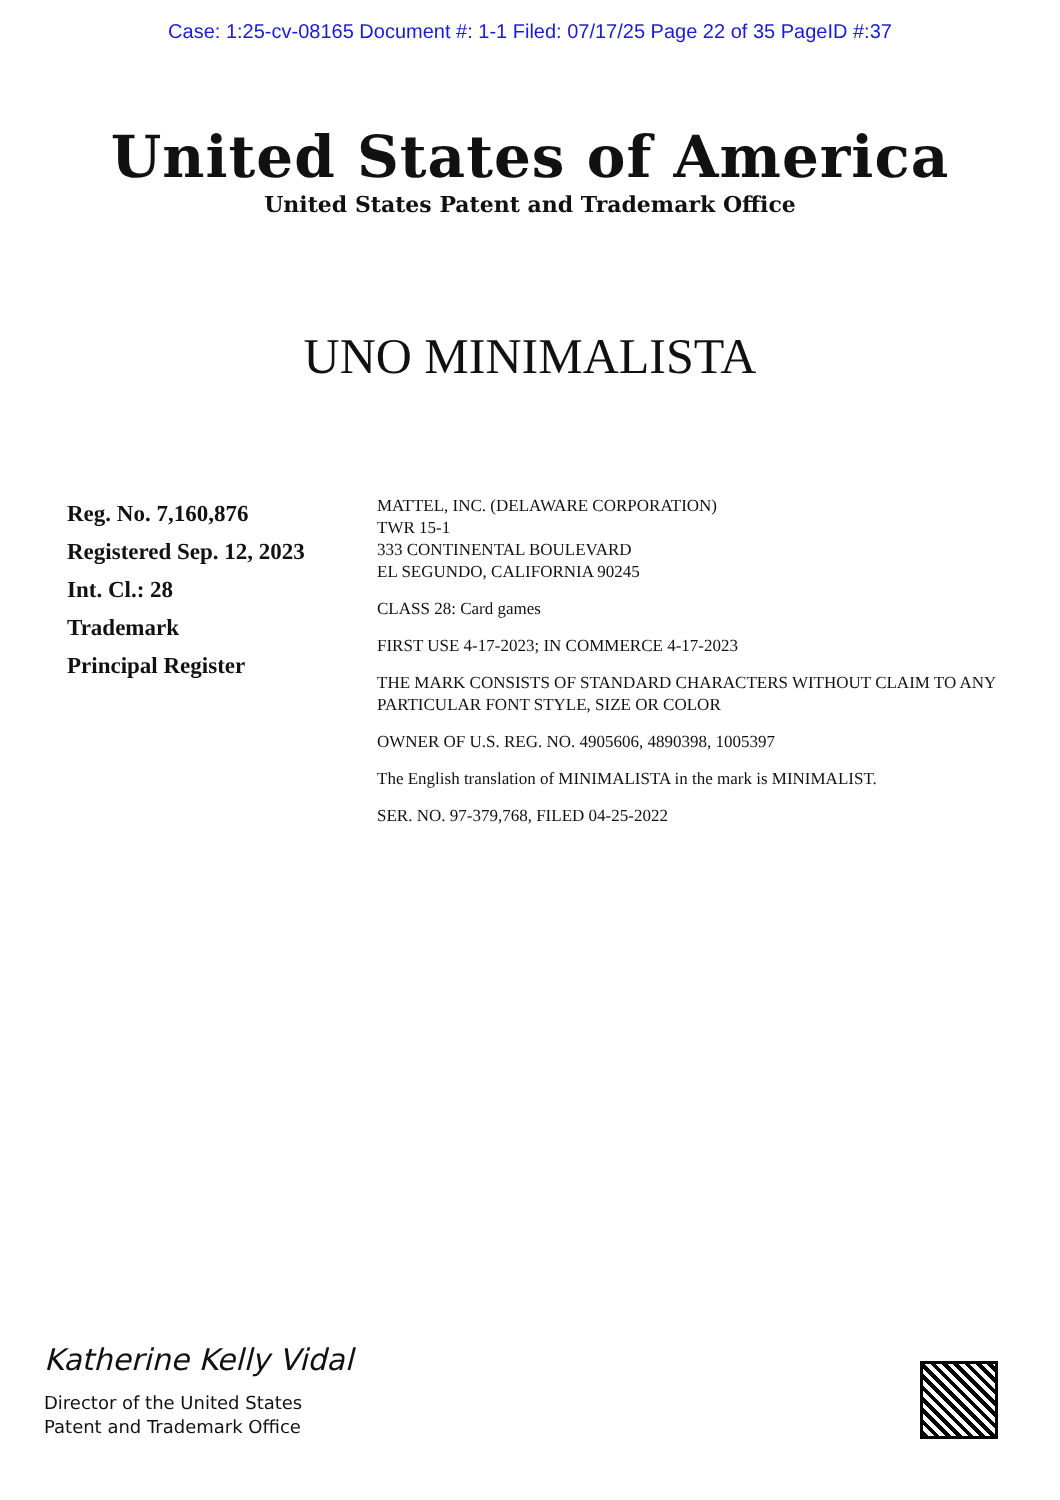Case: 1:25-cv-08165 Document #: 1-1 Filed: 07/17/25 Page 22 of 35 PageID #:37
United States of America
United States Patent and Trademark Office
UNO MINIMALISTA
Reg. No. 7,160,876
Registered Sep. 12, 2023
Int. Cl.: 28
Trademark
Principal Register
MATTEL, INC. (DELAWARE CORPORATION)
TWR 15-1
333 CONTINENTAL BOULEVARD
EL SEGUNDO, CALIFORNIA 90245
CLASS 28: Card games
FIRST USE 4-17-2023; IN COMMERCE 4-17-2023
THE MARK CONSISTS OF STANDARD CHARACTERS WITHOUT CLAIM TO ANY PARTICULAR FONT STYLE, SIZE OR COLOR
OWNER OF U.S. REG. NO. 4905606, 4890398, 1005397
The English translation of MINIMALISTA in the mark is MINIMALIST.
SER. NO. 97-379,768, FILED 04-25-2022
Katherine Kelly Vidal
Director of the United States
Patent and Trademark Office